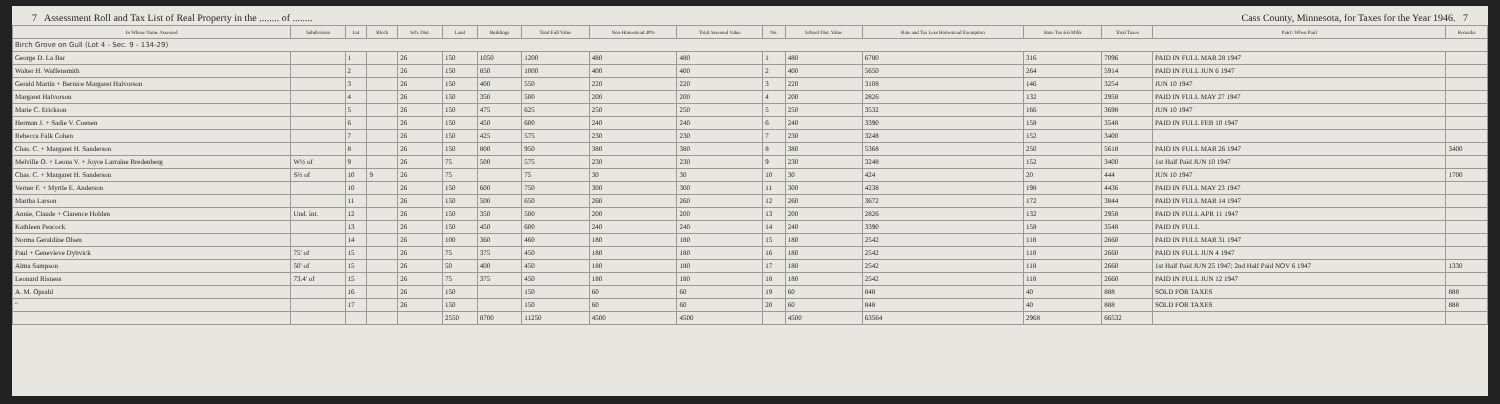7 Assessment Roll and Tax List of Real Property in the ........ of ........ Cass County, Minnesota, for Taxes for the Year 1946. 7
| In Whose Name Assessed | Subdivision | Lot | Block | Sch. Dist. | Land | Buildings | Total Full Value | Non-Homestead 40% | Total Assessed Value | No. | School Dist. Value | Rate and Tax Less Homestead Exemption | State Tax 6.6 Mills | Total Taxes | Paid / When Paid | Remarks |
| --- | --- | --- | --- | --- | --- | --- | --- | --- | --- | --- | --- | --- | --- | --- | --- | --- |
| Birch Grove on Gull (Lot 4 - Sec. 9 - 134-29) | | | | | | | | | | | | | | | | |
| George D. La Bar | | 1 | | 26 | 150 | 1050 | 1200 | 480 | 480 | 1 | 480 | 6780 | 316 | 7096 | PAID IN FULL MAR 28 1947 | |
| Walter H. Waffensmith | | 2 | | 26 | 150 | 850 | 1000 | 400 | 400 | 2 | 400 | 5650 | 264 | 5914 | PAID IN FULL JUN 6 1947 | |
| Gerald Martin + Bernice Margaret Halvorson | | 3 | | 26 | 150 | 400 | 550 | 220 | 220 | 3 | 220 | 3108 | 146 | 3254 | JUN 10 1947 | |
| Margaret Halvorson | | 4 | | 26 | 150 | 350 | 500 | 200 | 200 | 4 | 200 | 2826 | 132 | 2958 | PAID IN FULL MAY 27 1947 | |
| Marie C. Erickson | | 5 | | 26 | 150 | 475 | 625 | 250 | 250 | 5 | 250 | 3532 | 166 | 3698 | JUN 10 1947 | |
| Herman J. + Sadie V. Coenen | | 6 | | 26 | 150 | 450 | 600 | 240 | 240 | 6 | 240 | 3390 | 158 | 3548 | PAID IN FULL FEB 10 1947 | |
| Rebecca Falk Cohen | | 7 | | 26 | 150 | 425 | 575 | 230 | 230 | 7 | 230 | 3248 | 152 | 3400 | | |
| Chas. C. + Margaret H. Sanderson | | 8 | | 26 | 150 | 800 | 950 | 380 | 380 | 8 | 380 | 5368 | 250 | 5618 | PAID IN FULL MAR 26 1947 | 3400 |
| Melville O. + Leona V. + Joyce Larraine Bredenberg | W½ of | 9 | | 26 | 75 | 500 | 575 | 230 | 230 | 9 | 230 | 3248 | 152 | 3400 | 1st Half Paid JUN 10 1947 | |
| Chas. C. + Margaret H. Sanderson | S½ of | 10 | 9 | 26 | 75 | | 75 | 30 | 30 | 10 | 30 | 424 | 20 | 444 | JUN 10 1947 | 1700 |
| Verner F. + Myrtle E. Anderson | | 10 | | 26 | 150 | 600 | 750 | 300 | 300 | 11 | 300 | 4238 | 198 | 4436 | PAID IN FULL MAY 23 1947 | |
| Martha Larson | | 11 | | 26 | 150 | 500 | 650 | 260 | 260 | 12 | 260 | 3672 | 172 | 3844 | PAID IN FULL MAR 14 1947 | |
| Annie, Claude + Clarence Holden | Und. int. | 12 | | 26 | 150 | 350 | 500 | 200 | 200 | 13 | 200 | 2826 | 132 | 2958 | PAID IN FULL APR 11 1947 | |
| Kathleen Peacock | | 13 | | 26 | 150 | 450 | 600 | 240 | 240 | 14 | 240 | 3390 | 158 | 3548 | PAID IN FULL | |
| Norma Geraldine Olsen | | 14 | | 26 | 100 | 360 | 460 | 180 | 180 | 15 | 180 | 2542 | 118 | 2660 | PAID IN FULL MAR 31 1947 | |
| Paul + Genevieve Dybvick | 75' of | 15 | | 26 | 75 | 375 | 450 | 180 | 180 | 16 | 180 | 2542 | 118 | 2660 | PAID IN FULL JUN 4 1947 | |
| Alma Sampson | 50' of | 15 | | 26 | 50 | 400 | 450 | 180 | 180 | 17 | 180 | 2542 | 118 | 2660 | 1st Half Paid JUN 25 1947; 2nd Half Paid NOV 6 1947 | 1330 |
| Leonard Risness | 73.4' of | 15 | | 26 | 75 | 375 | 450 | 180 | 180 | 18 | 180 | 2542 | 118 | 2660 | PAID IN FULL JUN 12 1947 | |
| A. M. Opsahl | | 16 | | 26 | 150 | | 150 | 60 | 60 | 19 | 60 | 848 | 40 | 888 | SOLD FOR TAXES | 888 |
| " | | 17 | | 26 | 150 | | 150 | 60 | 60 | 20 | 60 | 848 | 40 | 888 | SOLD FOR TAXES | 888 |
| | | | | | 2550 | 8700 | 11250 | 4500 | 4500 | | 4500 | 63564 | 2968 | 66532 | | |